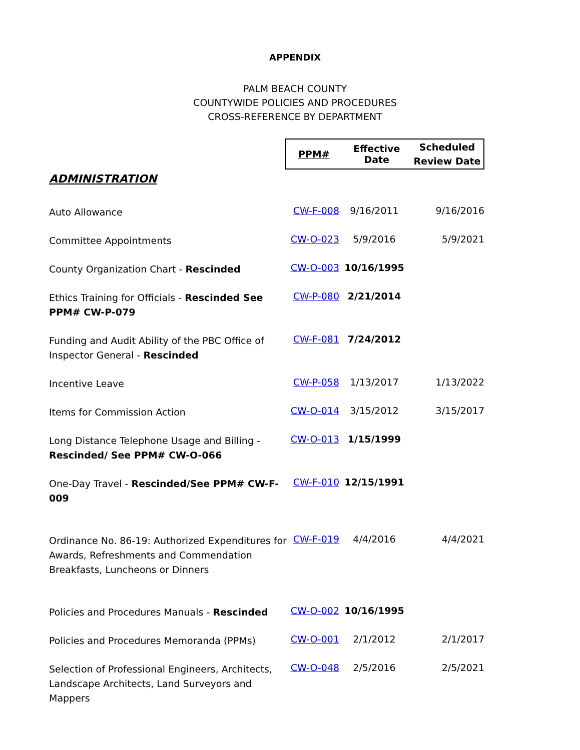APPENDIX
PALM BEACH COUNTY
COUNTYWIDE POLICIES AND PROCEDURES
CROSS-REFERENCE BY DEPARTMENT
| | / PPM# / Effective Date / Scheduled Review Date / / --- / --- / --- / |
ADMINISTRATION
| Auto Allowance | CW-F-008 | 9/16/2011 | 9/16/2016 |
| Committee Appointments | CW-O-023 | 5/9/2016 | 5/9/2021 |
| County Organization Chart - Rescinded | CW-O-003 | 10/16/1995 | |
| Ethics Training for Officials - Rescinded See PPM# CW-P-079 | CW-P-080 | 2/21/2014 | |
| Funding and Audit Ability of the PBC Office of Inspector General - Rescinded | CW-F-081 | 7/24/2012 | |
| Incentive Leave | CW-P-058 | 1/13/2017 | 1/13/2022 |
| Items for Commission Action | CW-O-014 | 3/15/2012 | 3/15/2017 |
| Long Distance Telephone Usage and Billing - Rescinded/ See PPM# CW-O-066 | CW-O-013 | 1/15/1999 | |
| One-Day Travel - Rescinded/See PPM# CW-F-009 | CW-F-010 | 12/15/1991 | |
| Ordinance No. 86-19: Authorized Expenditures for Awards, Refreshments and Commendation Breakfasts, Luncheons or Dinners | CW-F-019 | 4/4/2016 | 4/4/2021 |
| Policies and Procedures Manuals - Rescinded | CW-O-002 | 10/16/1995 | |
| Policies and Procedures Memoranda (PPMs) | CW-O-001 | 2/1/2012 | 2/1/2017 |
| Selection of Professional Engineers, Architects, Landscape Architects, Land Surveyors and Mappers | CW-O-048 | 2/5/2016 | 2/5/2021 |